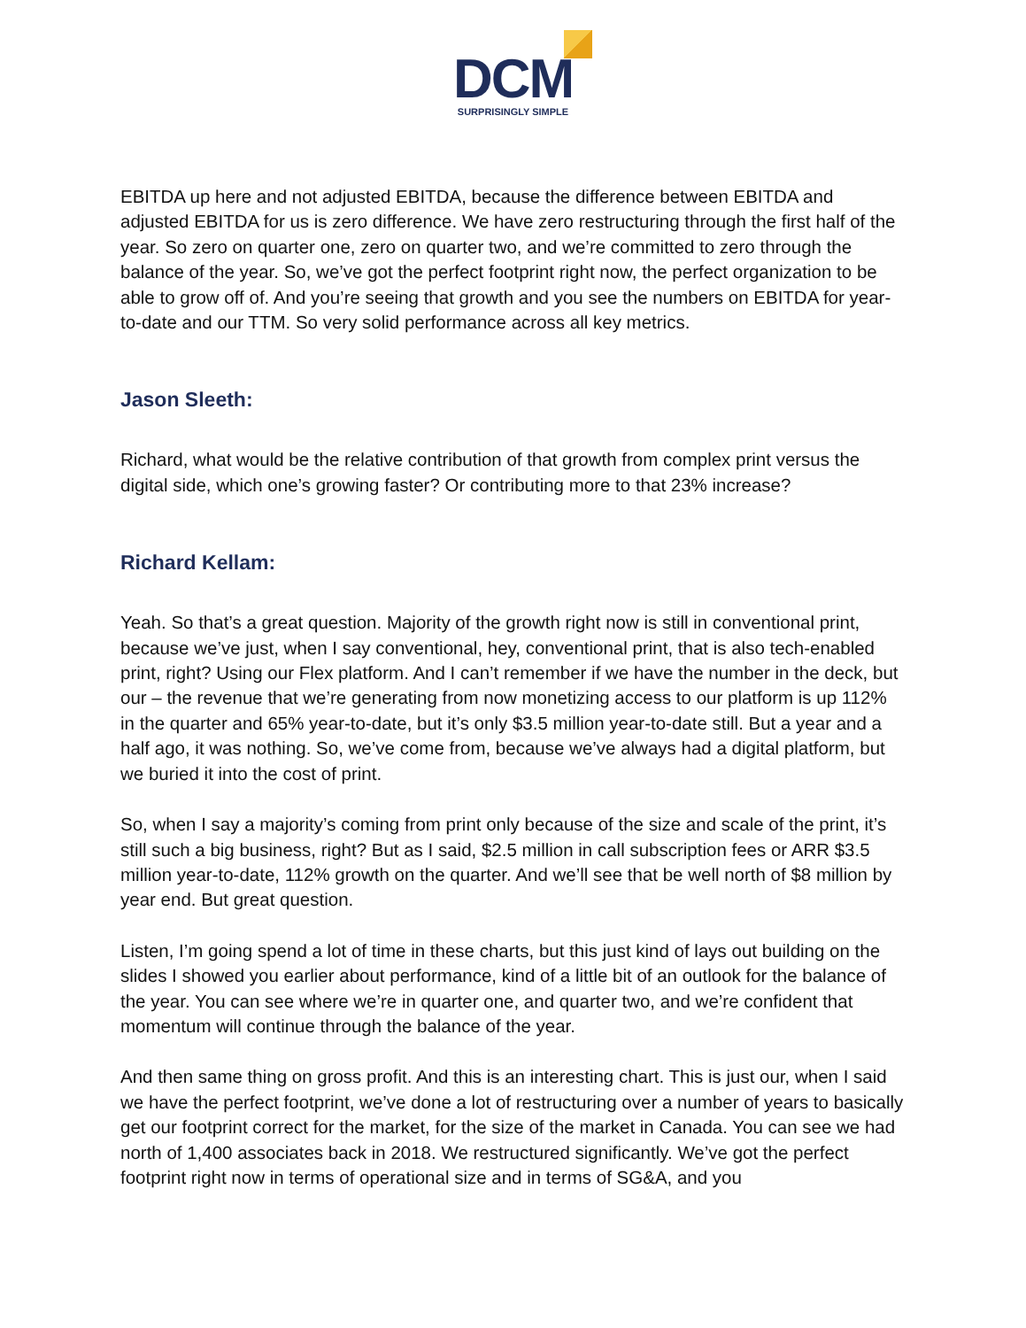DCM
SURPRISINGLY SIMPLE
EBITDA up here and not adjusted EBITDA, because the difference between EBITDA and adjusted EBITDA for us is zero difference. We have zero restructuring through the first half of the year. So zero on quarter one, zero on quarter two, and we’re committed to zero through the balance of the year. So, we’ve got the perfect footprint right now, the perfect organization to be able to grow off of. And you’re seeing that growth and you see the numbers on EBITDA for year-to-date and our TTM. So very solid performance across all key metrics.
Jason Sleeth:
Richard, what would be the relative contribution of that growth from complex print versus the digital side, which one’s growing faster? Or contributing more to that 23% increase?
Richard Kellam:
Yeah. So that’s a great question. Majority of the growth right now is still in conventional print, because we’ve just, when I say conventional, hey, conventional print, that is also tech-enabled print, right? Using our Flex platform. And I can’t remember if we have the number in the deck, but our – the revenue that we’re generating from now monetizing access to our platform is up 112% in the quarter and 65% year-to-date, but it’s only $3.5 million year-to-date still. But a year and a half ago, it was nothing. So, we’ve come from, because we’ve always had a digital platform, but we buried it into the cost of print.
So, when I say a majority’s coming from print only because of the size and scale of the print, it’s still such a big business, right? But as I said, $2.5 million in call subscription fees or ARR $3.5 million year-to-date, 112% growth on the quarter. And we’ll see that be well north of $8 million by year end. But great question.
Listen, I’m going spend a lot of time in these charts, but this just kind of lays out building on the slides I showed you earlier about performance, kind of a little bit of an outlook for the balance of the year. You can see where we’re in quarter one, and quarter two, and we’re confident that momentum will continue through the balance of the year.
And then same thing on gross profit. And this is an interesting chart. This is just our, when I said we have the perfect footprint, we’ve done a lot of restructuring over a number of years to basically get our footprint correct for the market, for the size of the market in Canada. You can see we had north of 1,400 associates back in 2018. We restructured significantly. We’ve got the perfect footprint right now in terms of operational size and in terms of SG&A, and you